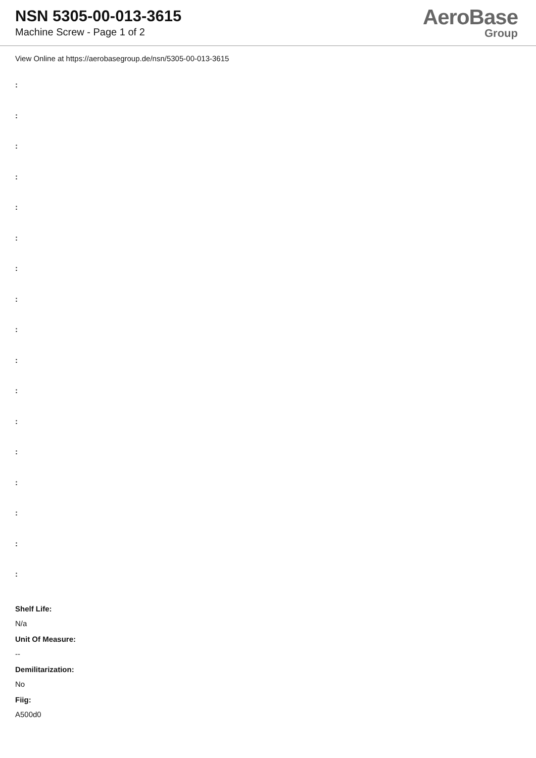NSN 5305-00-013-3615
Machine Screw - Page 1 of 2
AeroBase
Group
View Online at https://aerobasegroup.de/nsn/5305-00-013-3615
:
:
:
:
:
:
:
:
:
:
:
:
:
:
:
:
:
Shelf Life:
N/a
Unit Of Measure:
--
Demilitarization:
No
Fiig:
A500d0